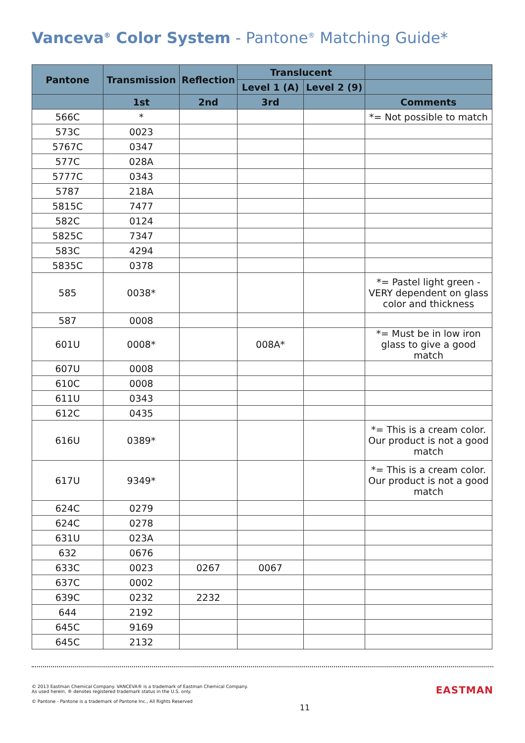Vanceva<sup>®</sup> Color System - Pantone<sup>®</sup> Matching Guide*
| Pantone | Transmission | Reflection | Translucent | | |
| --- | --- | --- | --- | --- | --- |
| | | | Level 1 (A) | Level 2 (9) | |
| | 1st | 2nd | 3rd | | Comments |
| 566C | * | | | | *= Not possible to match |
| 573C | 0023 | | | | |
| 5767C | 0347 | | | | |
| 577C | 028A | | | | |
| 5777C | 0343 | | | | |
| 5787 | 218A | | | | |
| 5815C | 7477 | | | | |
| 582C | 0124 | | | | |
| 5825C | 7347 | | | | |
| 583C | 4294 | | | | |
| 5835C | 0378 | | | | |
| 585 | 0038* | | | | *= Pastel light green - VERY dependent on glass color and thickness |
| 587 | 0008 | | | | |
| 601U | 0008* | | 008A* | | *= Must be in low iron glass to give a good match |
| 607U | 0008 | | | | |
| 610C | 0008 | | | | |
| 611U | 0343 | | | | |
| 612C | 0435 | | | | |
| 616U | 0389* | | | | *= This is a cream color. Our product is not a good match |
| 617U | 9349* | | | | *= This is a cream color. Our product is not a good match |
| 624C | 0279 | | | | |
| 624C | 0278 | | | | |
| 631U | 023A | | | | |
| 632 | 0676 | | | | |
| 633C | 0023 | 0267 | 0067 | | |
| 637C | 0002 | | | | |
| 639C | 0232 | 2232 | | | |
| 644 | 2192 | | | | |
| 645C | 9169 | | | | |
| 645C | 2132 | | | | |
© 2013 Eastman Chemical Company. VANCEVA® is a trademark of Eastman Chemical Company.
As used herein, ® denotes registered trademark status in the U.S. only.
© Pantone - Pantone is a trademark of Pantone Inc., All Rights Reserved
11
EASTMAN